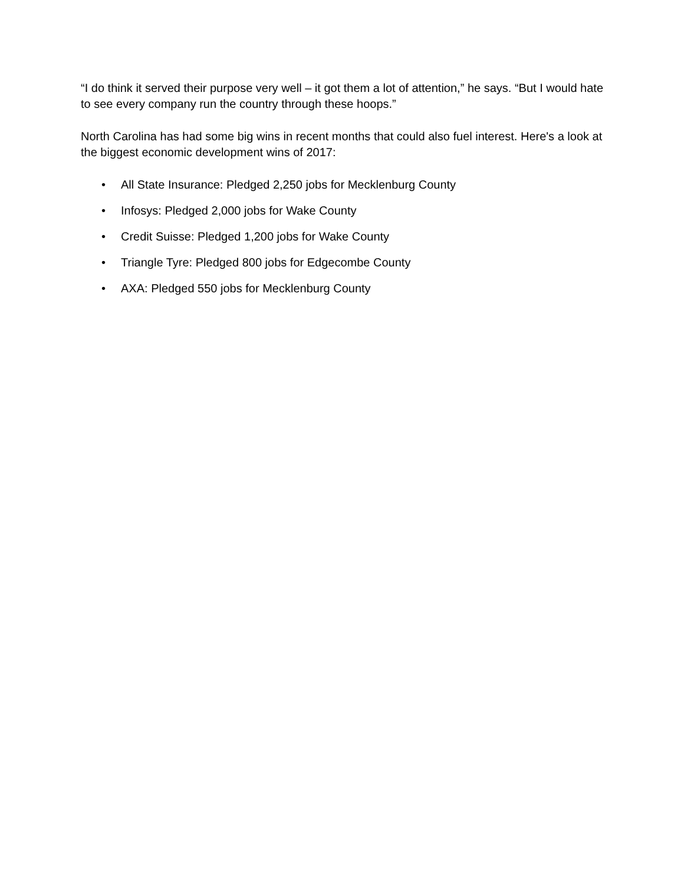“I do think it served their purpose very well – it got them a lot of attention,” he says. “But I would hate to see every company run the country through these hoops.”
North Carolina has had some big wins in recent months that could also fuel interest. Here's a look at the biggest economic development wins of 2017:
• All State Insurance: Pledged 2,250 jobs for Mecklenburg County
• Infosys: Pledged 2,000 jobs for Wake County
• Credit Suisse: Pledged 1,200 jobs for Wake County
• Triangle Tyre: Pledged 800 jobs for Edgecombe County
• AXA: Pledged 550 jobs for Mecklenburg County